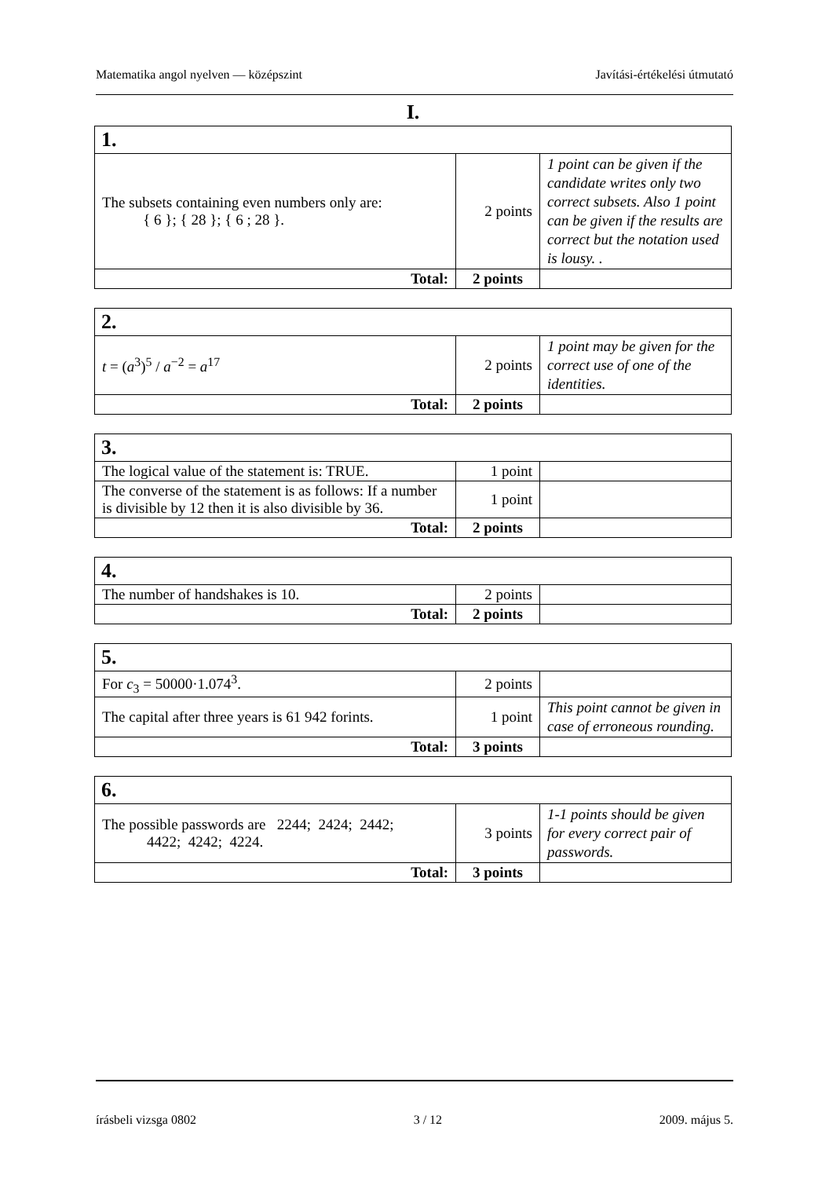Matematika angol nyelven — középszint Javítási-értékelési útmutató
I.
| 1. | | |
| --- | --- | --- |
| The subsets containing even numbers only are: { 6 }; { 28 }; { 6 ; 28 }. | 2 points | 1 point can be given if the candidate writes only two correct subsets. Also 1 point can be given if the results are correct but the notation used is lousy. . |
| Total: | 2 points | |
| 2. | | |
| --- | --- | --- |
| t = ( a<sup>3</sup>)<sup>5</sup> / a<sup>−2</sup> = a<sup>17</sup> | 2 points | 1 point may be given for the correct use of one of the identities. |
| Total: | 2 points | |
| 3. | | |
| --- | --- | --- |
| The logical value of the statement is: TRUE. | 1 point | |
| The converse of the statement is as follows: If a number is divisible by 12 then it is also divisible by 36. | 1 point | |
| Total: | 2 points | |
| 4. | | |
| --- | --- | --- |
| The number of handshakes is 10. | 2 points | |
| Total: | 2 points | |
| 5. | | |
| --- | --- | --- |
| For c<sub>3</sub> = 50000·1.074<sup>3</sup>. | 2 points | |
| The capital after three years is 61 942 forints. | 1 point | This point cannot be given in case of erroneous rounding. |
| Total: | 3 points | |
| 6. | | |
| --- | --- | --- |
| The possible passwords are 2244; 2424; 2442; 4422; 4242; 4224. | 3 points | 1-1 points should be given for every correct pair of passwords. |
| Total: | 3 points | |
írásbeli vizsga 0802 3 / 12 2009. május 5.